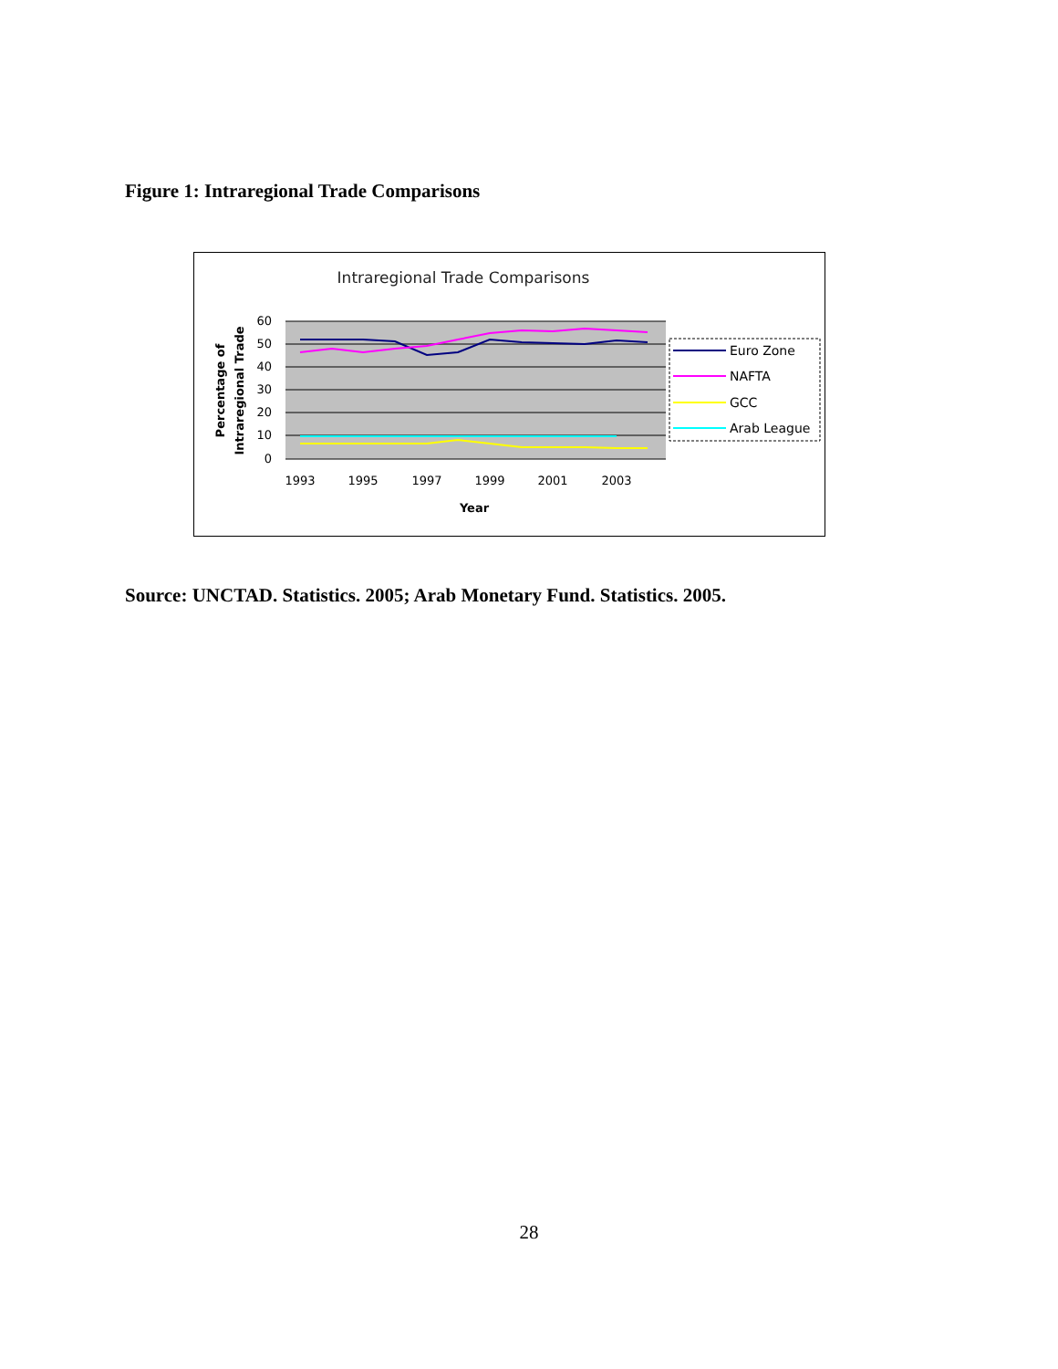Figure 1: Intraregional Trade Comparisons
Intraregional Trade Comparisons
60
50
40
30
20
10
0
1993
1995
1997
1999
2001
2003
Year
Percentage of
Intraregional Trade
Euro Zone
NAFTA
GCC
Arab League
Source: UNCTAD. Statistics. 2005; Arab Monetary Fund. Statistics. 2005.
28